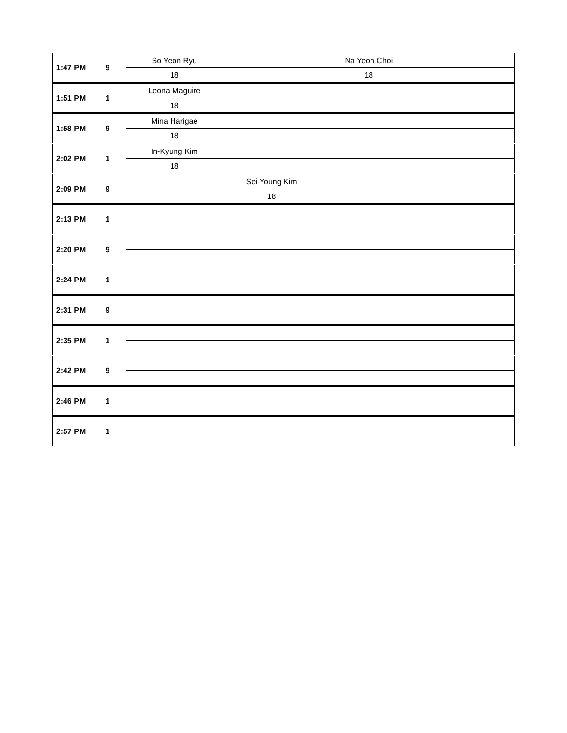| 1:47 PM | 9 | So Yeon Ryu | | Na Yeon Choi | |
| | | 18 | | 18 | |
| 1:51 PM | 1 | Leona Maguire | | | |
| | | 18 | | | |
| 1:58 PM | 9 | Mina Harigae | | | |
| | | 18 | | | |
| 2:02 PM | 1 | In-Kyung Kim | | | |
| | | 18 | | | |
| 2:09 PM | 9 | | Sei Young Kim | | |
| | | | 18 | | |
| 2:13 PM | 1 | | | | |
| 2:20 PM | 9 | | | | |
| 2:24 PM | 1 | | | | |
| 2:31 PM | 9 | | | | |
| 2:35 PM | 1 | | | | |
| 2:42 PM | 9 | | | | |
| 2:46 PM | 1 | | | | |
| 2:57 PM | 1 | | | | |